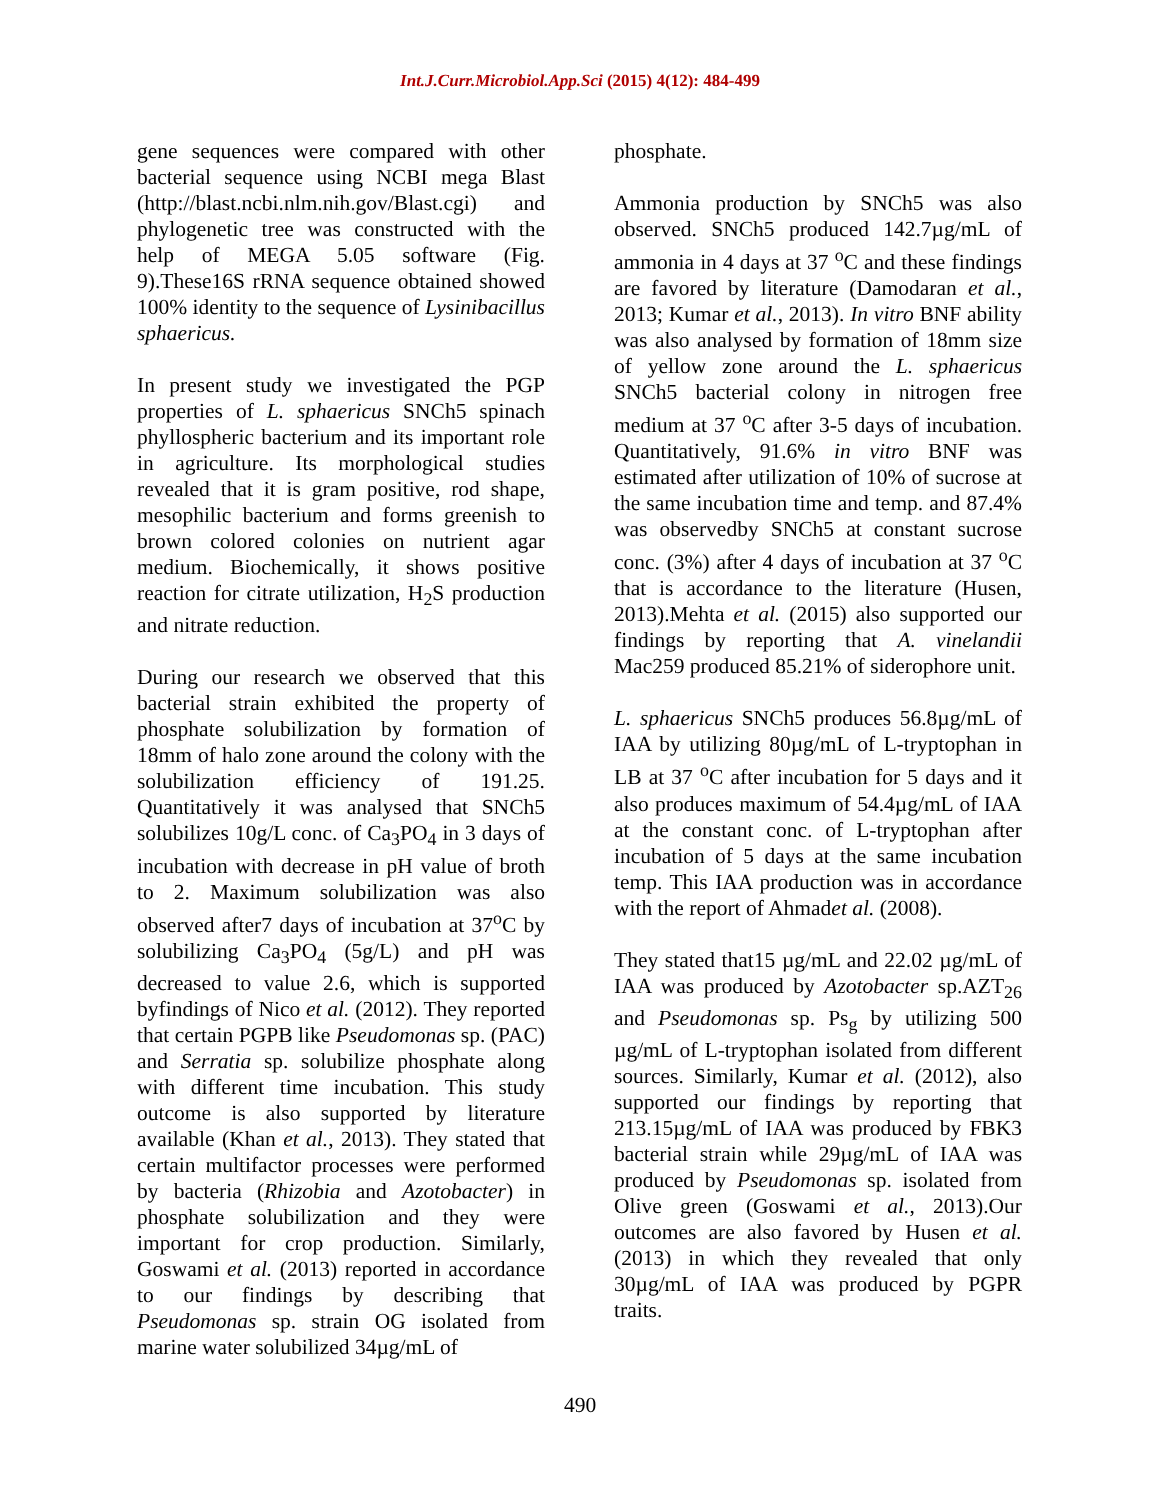Int.J.Curr.Microbiol.App.Sci (2015) 4(12): 484-499
gene sequences were compared with other bacterial sequence using NCBI mega Blast (http://blast.ncbi.nlm.nih.gov/Blast.cgi) and phylogenetic tree was constructed with the help of MEGA 5.05 software (Fig. 9).These16S rRNA sequence obtained showed 100% identity to the sequence of Lysinibacillus sphaericus.
In present study we investigated the PGP properties of L. sphaericus SNCh5 spinach phyllospheric bacterium and its important role in agriculture. Its morphological studies revealed that it is gram positive, rod shape, mesophilic bacterium and forms greenish to brown colored colonies on nutrient agar medium. Biochemically, it shows positive reaction for citrate utilization, H<sub>2</sub>S production and nitrate reduction.
During our research we observed that this bacterial strain exhibited the property of phosphate solubilization by formation of 18mm of halo zone around the colony with the solubilization efficiency of 191.25. Quantitatively it was analysed that SNCh5 solubilizes 10g/L conc. of Ca<sub>3</sub>PO<sub>4</sub> in 3 days of incubation with decrease in pH value of broth to 2. Maximum solubilization was also observed after7 days of incubation at 37<sup>o</sup>C by solubilizing Ca<sub>3</sub>PO<sub>4</sub> (5g/L) and pH was decreased to value 2.6, which is supported byfindings of Nico et al. (2012). They reported that certain PGPB like Pseudomonas sp. (PAC) and Serratia sp. solubilize phosphate along with different time incubation. This study outcome is also supported by literature available (Khan et al., 2013). They stated that certain multifactor processes were performed by bacteria (Rhizobia and Azotobacter) in phosphate solubilization and they were important for crop production. Similarly, Goswami et al. (2013) reported in accordance to our findings by describing that Pseudomonas sp. strain OG isolated from marine water solubilized 34µg/mL of
phosphate.
Ammonia production by SNCh5 was also observed. SNCh5 produced 142.7µg/mL of ammonia in 4 days at 37 <sup>o</sup>C and these findings are favored by literature (Damodaran et al., 2013; Kumar et al., 2013). In vitro BNF ability was also analysed by formation of 18mm size of yellow zone around the L. sphaericus SNCh5 bacterial colony in nitrogen free medium at 37 <sup>o</sup>C after 3-5 days of incubation. Quantitatively, 91.6% in vitro BNF was estimated after utilization of 10% of sucrose at the same incubation time and temp. and 87.4% was observedby SNCh5 at constant sucrose conc. (3%) after 4 days of incubation at 37 <sup>o</sup>C that is accordance to the literature (Husen, 2013).Mehta et al. (2015) also supported our findings by reporting that A. vinelandii Mac259 produced 85.21% of siderophore unit.
L. sphaericus SNCh5 produces 56.8µg/mL of IAA by utilizing 80µg/mL of L-tryptophan in LB at 37 <sup>o</sup>C after incubation for 5 days and it also produces maximum of 54.4µg/mL of IAA at the constant conc. of L-tryptophan after incubation of 5 days at the same incubation temp. This IAA production was in accordance with the report of Ahmadet al. (2008).
They stated that15 µg/mL and 22.02 µg/mL of IAA was produced by Azotobacter sp.AZT<sub>26</sub> and Pseudomonas sp. Ps<sub>g</sub> by utilizing 500 µg/mL of L-tryptophan isolated from different sources. Similarly, Kumar et al. (2012), also supported our findings by reporting that 213.15µg/mL of IAA was produced by FBK3 bacterial strain while 29µg/mL of IAA was produced by Pseudomonas sp. isolated from Olive green (Goswami et al., 2013).Our outcomes are also favored by Husen et al. (2013) in which they revealed that only 30µg/mL of IAA was produced by PGPR traits.
490